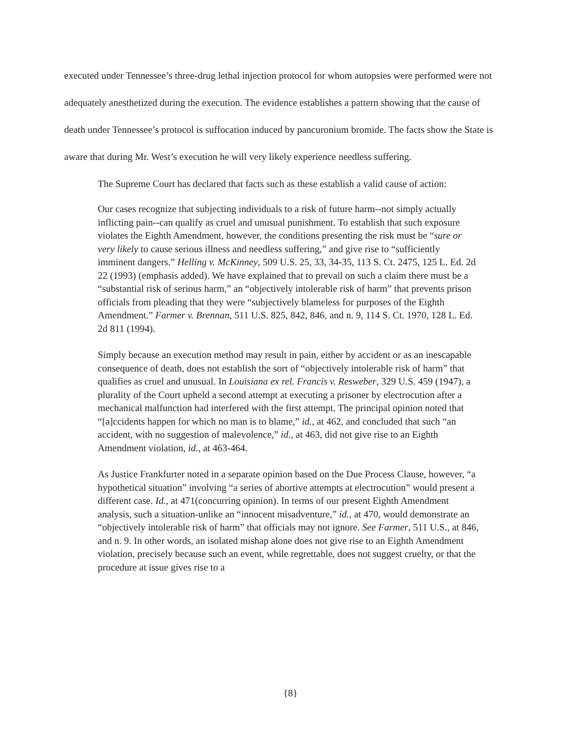executed under Tennessee’s three-drug lethal injection protocol for whom autopsies were performed were not adequately anesthetized during the execution. The evidence establishes a pattern showing that the cause of death under Tennessee’s protocol is suffocation induced by pancuronium bromide. The facts show the State is aware that during Mr. West’s execution he will very likely experience needless suffering.
The Supreme Court has declared that facts such as these establish a valid cause of action:
Our cases recognize that subjecting individuals to a risk of future harm--not simply actually inflicting pain--can qualify as cruel and unusual punishment. To establish that such exposure violates the Eighth Amendment, however, the conditions presenting the risk must be “sure or very likely to cause serious illness and needless suffering,” and give rise to “sufficiently imminent dangers.” Helling v. McKinney, 509 U.S. 25, 33, 34-35, 113 S. Ct. 2475, 125 L. Ed. 2d 22 (1993) (emphasis added). We have explained that to prevail on such a claim there must be a “substantial risk of serious harm,” an “objectively intolerable risk of harm” that prevents prison officials from pleading that they were “subjectively blameless for purposes of the Eighth Amendment.” Farmer v. Brennan, 511 U.S. 825, 842, 846, and n. 9, 114 S. Ct. 1970, 128 L. Ed. 2d 811 (1994).
Simply because an execution method may result in pain, either by accident or as an inescapable consequence of death, does not establish the sort of “objectively intolerable risk of harm” that qualifies as cruel and unusual. In Louisiana ex rel. Francis v. Resweber, 329 U.S. 459 (1947), a plurality of the Court upheld a second attempt at executing a prisoner by electrocution after a mechanical malfunction had interfered with the first attempt. The principal opinion noted that “[a]ccidents happen for which no man is to blame,” id., at 462, and concluded that such “an accident, with no suggestion of malevolence,” id., at 463, did not give rise to an Eighth Amendment violation, id., at 463-464.
As Justice Frankfurter noted in a separate opinion based on the Due Process Clause, however, “a hypothetical situation” involving “a series of abortive attempts at electrocution” would present a different case. Id., at 471(concurring opinion). In terms of our present Eighth Amendment analysis, such a situation-unlike an “innocent misadventure,” id., at 470, would demonstrate an “objectively intolerable risk of harm” that officials may not ignore. See Farmer, 511 U.S., at 846, and n. 9. In other words, an isolated mishap alone does not give rise to an Eighth Amendment violation, precisely because such an event, while regrettable, does not suggest cruelty, or that the procedure at issue gives rise to a
{8}